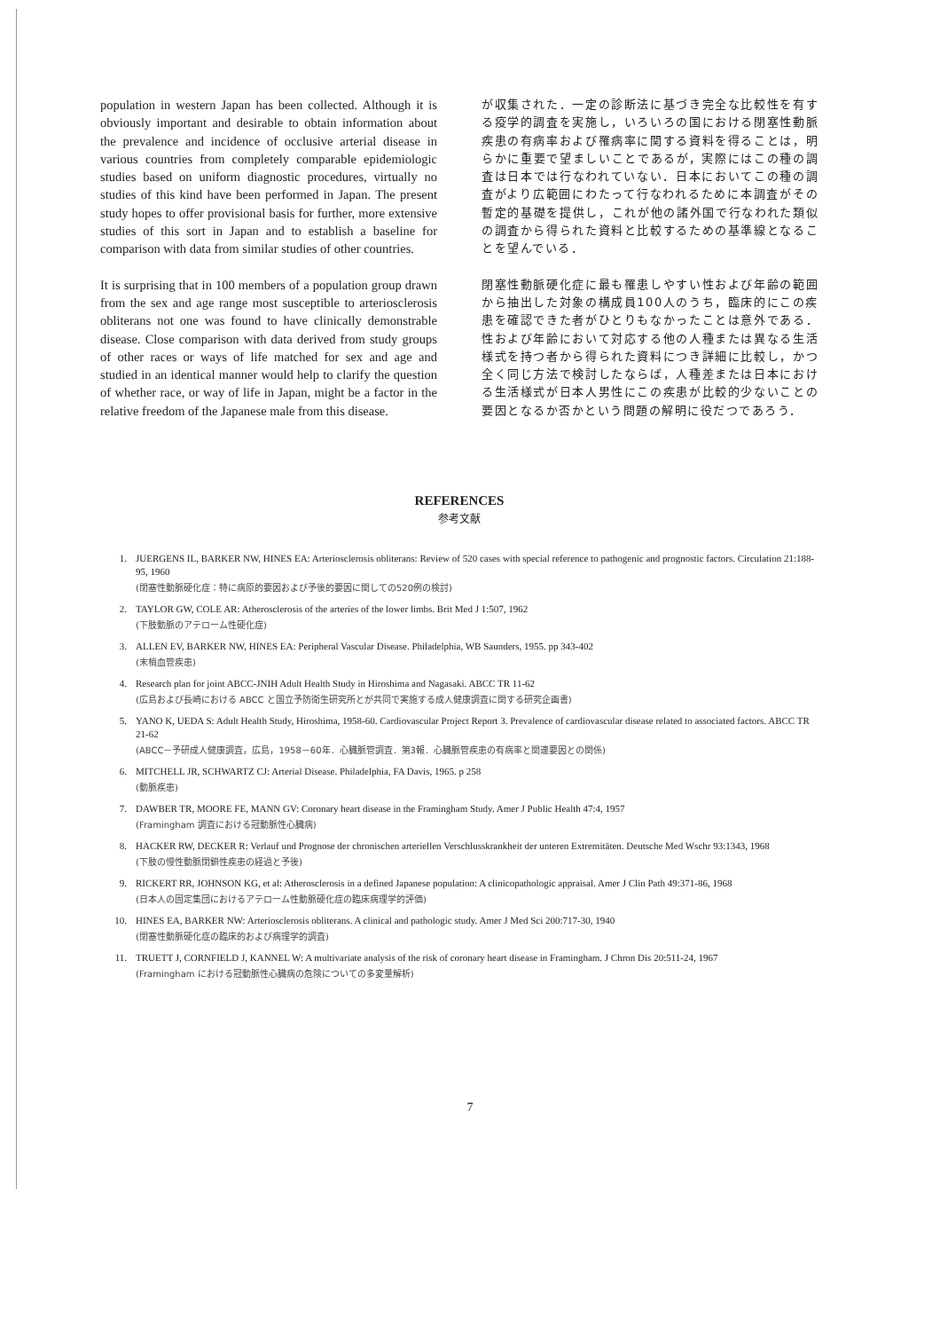population in western Japan has been collected. Although it is obviously important and desirable to obtain information about the prevalence and incidence of occlusive arterial disease in various countries from completely comparable epidemiologic studies based on uniform diagnostic procedures, virtually no studies of this kind have been performed in Japan. The present study hopes to offer provisional basis for further, more extensive studies of this sort in Japan and to establish a baseline for comparison with data from similar studies of other countries.
It is surprising that in 100 members of a population group drawn from the sex and age range most susceptible to arteriosclerosis obliterans not one was found to have clinically demonstrable disease. Close comparison with data derived from study groups of other races or ways of life matched for sex and age and studied in an identical manner would help to clarify the question of whether race, or way of life in Japan, might be a factor in the relative freedom of the Japanese male from this disease.
が収集された．一定の診断法に基づき完全な比較性を有する疫学的調査を実施し，いろいろの国における閉塞性動脈疾患の有病率および罹病率に関する資料を得ることは，明らかに重要で望ましいことであるが，実際にはこの種の調査は日本では行なわれていない．日本においてこの種の調査がより広範囲にわたって行なわれるために本調査がその暫定的基礎を提供し，これが他の諸外国で行なわれた類似の調査から得られた資料と比較するための基準線となることを望んでいる．
閉塞性動脈硬化症に最も罹患しやすい性および年齢の範囲から抽出した対象の構成員100人のうち，臨床的にこの疾患を確認できた者がひとりもなかったことは意外である．性および年齢において対応する他の人種または異なる生活様式を持つ者から得られた資料につき詳細に比較し，かつ全く同じ方法で検討したならば，人種差または日本における生活様式が日本人男性にこの疾患が比較的少ないことの要因となるか否かという問題の解明に役だつであろう．
REFERENCES
参考文献
1. JUERGENS IL, BARKER NW, HINES EA: Arteriosclerosis obliterans: Review of 520 cases with special reference to pathogenic and prognostic factors. Circulation 21:188-95, 1960
(閉塞性動脈硬化症：特に病原的要因および予後的要因に関しての520例の検討)
2. TAYLOR GW, COLE AR: Atherosclerosis of the arteries of the lower limbs. Brit Med J 1:507, 1962
(下肢動脈のアテローム性硬化症)
3. ALLEN EV, BARKER NW, HINES EA: Peripheral Vascular Disease. Philadelphia, WB Saunders, 1955. pp 343-402
(末梢血管疾患)
4. Research plan for joint ABCC-JNIH Adult Health Study in Hiroshima and Nagasaki. ABCC TR 11-62
(広島および長崎における ABCC と国立予防衛生研究所とが共同で実施する成人健康調査に関する研究企画書)
5. YANO K, UEDA S: Adult Health Study, Hiroshima, 1958-60. Cardiovascular Project Report 3. Prevalence of cardiovascular disease related to associated factors. ABCC TR 21-62
(ABCC－予研成人健康調査，広島，1958－60年．心臓脈管調査．第3報．心臓脈管疾患の有病率と関連要因との関係)
6. MITCHELL JR, SCHWARTZ CJ: Arterial Disease. Philadelphia, FA Davis, 1965. p 258
(動脈疾患)
7. DAWBER TR, MOORE FE, MANN GV: Coronary heart disease in the Framingham Study. Amer J Public Health 47:4, 1957
(Framingham 調査における冠動脈性心臓病)
8. HACKER RW, DECKER R: Verlauf und Prognose der chronischen arteriellen Verschlusskrankheit der unteren Extremitäten. Deutsche Med Wschr 93:1343, 1968
(下肢の慢性動脈閉鎖性疾患の経過と予後)
9. RICKERT RR, JOHNSON KG, et al: Atherosclerosis in a defined Japanese population: A clinicopathologic appraisal. Amer J Clin Path 49:371-86, 1968
(日本人の固定集団におけるアテローム性動脈硬化症の臨床病理学的評価)
10. HINES EA, BARKER NW: Arteriosclerosis obliterans. A clinical and pathologic study. Amer J Med Sci 200:717-30, 1940
(閉塞性動脈硬化症の臨床的および病理学的調査)
11. TRUETT J, CORNFIELD J, KANNEL W: A multivariate analysis of the risk of coronary heart disease in Framingham. J Chron Dis 20:511-24, 1967
(Framingham における冠動脈性心臓病の危険についての多変量解析)
7